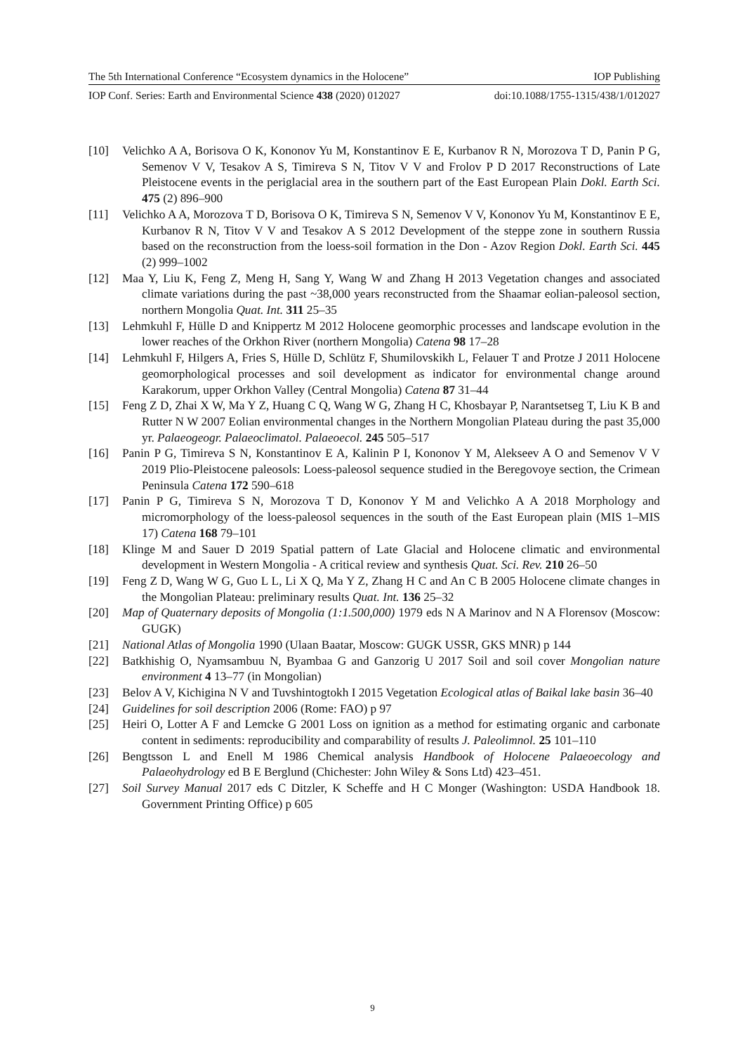The 5th International Conference “Ecosystem dynamics in the Holocene” IOP Publishing
IOP Conf. Series: Earth and Environmental Science 438 (2020) 012027 doi:10.1088/1755-1315/438/1/012027
[10] Velichko A A, Borisova O K, Kononov Yu M, Konstantinov E E, Kurbanov R N, Morozova T D, Panin P G, Semenov V V, Tesakov A S, Timireva S N, Titov V V and Frolov P D 2017 Reconstructions of Late Pleistocene events in the periglacial area in the southern part of the East European Plain Dokl. Earth Sci. 475 (2) 896–900
[11] Velichko A A, Morozova T D, Borisova O K, Timireva S N, Semenov V V, Kononov Yu M, Konstantinov E E, Kurbanov R N, Titov V V and Tesakov A S 2012 Development of the steppe zone in southern Russia based on the reconstruction from the loess-soil formation in the Don - Azov Region Dokl. Earth Sci. 445 (2) 999–1002
[12] Maa Y, Liu K, Feng Z, Meng H, Sang Y, Wang W and Zhang H 2013 Vegetation changes and associated climate variations during the past ~38,000 years reconstructed from the Shaamar eolian-paleosol section, northern Mongolia Quat. Int. 311 25–35
[13] Lehmkuhl F, Hülle D and Knippertz M 2012 Holocene geomorphic processes and landscape evolution in the lower reaches of the Orkhon River (northern Mongolia) Catena 98 17–28
[14] Lehmkuhl F, Hilgers A, Fries S, Hülle D, Schlütz F, Shumilovskikh L, Felauer T and Protze J 2011 Holocene geomorphological processes and soil development as indicator for environmental change around Karakorum, upper Orkhon Valley (Central Mongolia) Catena 87 31–44
[15] Feng Z D, Zhai X W, Ma Y Z, Huang C Q, Wang W G, Zhang H C, Khosbayar P, Narantsetseg T, Liu K B and Rutter N W 2007 Eolian environmental changes in the Northern Mongolian Plateau during the past 35,000 yr. Palaeogeogr. Palaeoclimatol. Palaeoecol. 245 505–517
[16] Panin P G, Timireva S N, Konstantinov E A, Kalinin P I, Kononov Y M, Alekseev A O and Semenov V V 2019 Plio-Pleistocene paleosols: Loess-paleosol sequence studied in the Beregovoye section, the Crimean Peninsula Catena 172 590–618
[17] Panin P G, Timireva S N, Morozova T D, Kononov Y M and Velichko A A 2018 Morphology and micromorphology of the loess-paleosol sequences in the south of the East European plain (MIS 1–MIS 17) Catena 168 79–101
[18] Klinge M and Sauer D 2019 Spatial pattern of Late Glacial and Holocene climatic and environmental development in Western Mongolia - A critical review and synthesis Quat. Sci. Rev. 210 26–50
[19] Feng Z D, Wang W G, Guo L L, Li X Q, Ma Y Z, Zhang H C and An C B 2005 Holocene climate changes in the Mongolian Plateau: preliminary results Quat. Int. 136 25–32
[20] Map of Quaternary deposits of Mongolia (1:1.500,000) 1979 eds N A Marinov and N A Florensov (Moscow: GUGK)
[21] National Atlas of Mongolia 1990 (Ulaan Baatar, Moscow: GUGK USSR, GKS MNR) p 144
[22] Batkhishig O, Nyamsambuu N, Byambaa G and Ganzorig U 2017 Soil and soil cover Mongolian nature environment 4 13–77 (in Mongolian)
[23] Belov A V, Kichigina N V and Tuvshintogtokh I 2015 Vegetation Ecological atlas of Baikal lake basin 36–40
[24] Guidelines for soil description 2006 (Rome: FAO) p 97
[25] Heiri O, Lotter A F and Lemcke G 2001 Loss on ignition as a method for estimating organic and carbonate content in sediments: reproducibility and comparability of results J. Paleolimnol. 25 101–110
[26] Bengtsson L and Enell M 1986 Chemical analysis Handbook of Holocene Palaeoecology and Palaeohydrology ed B E Berglund (Chichester: John Wiley & Sons Ltd) 423–451.
[27] Soil Survey Manual 2017 eds C Ditzler, K Scheffe and H C Monger (Washington: USDA Handbook 18. Government Printing Office) p 605
9